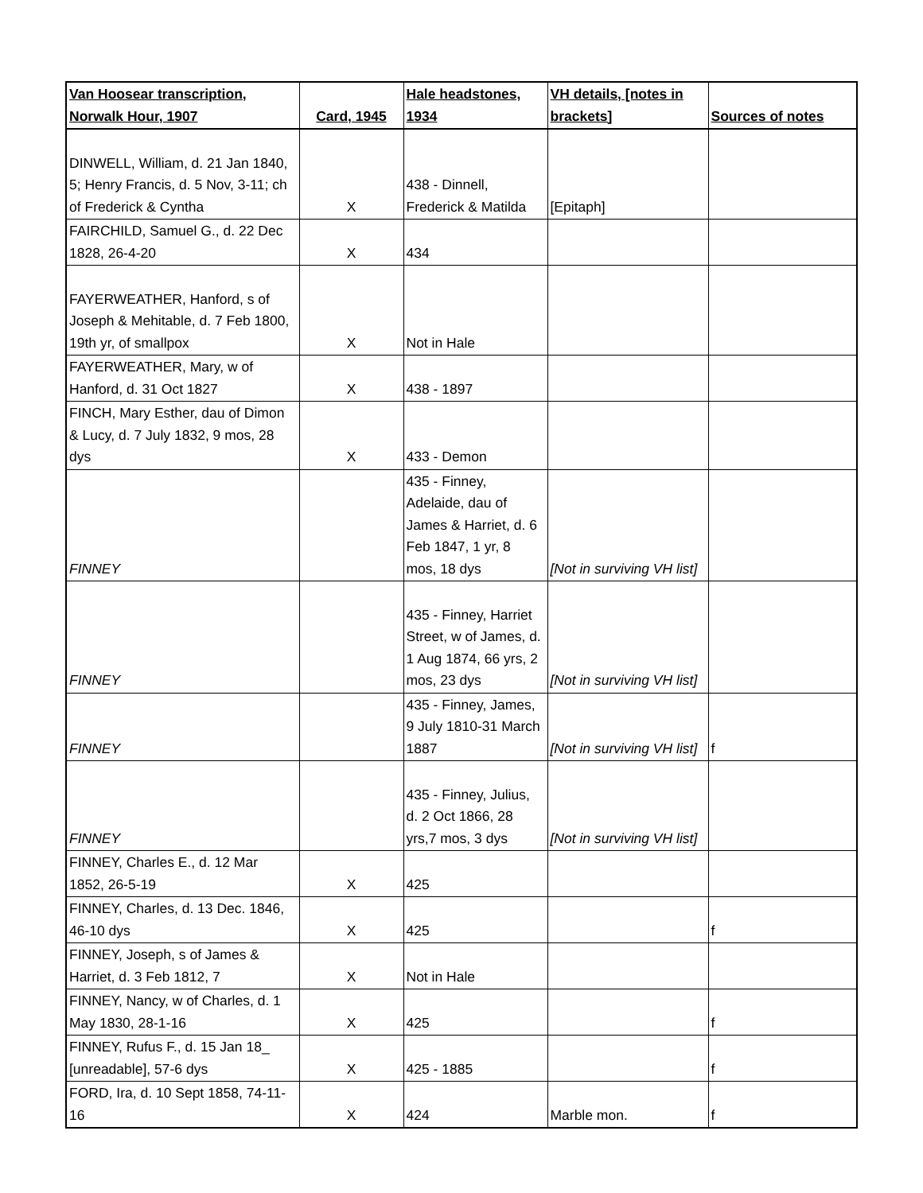| Van Hoosear transcription, Norwalk Hour, 1907 | Card, 1945 | Hale headstones, 1934 | VH details, [notes in brackets] | Sources of notes |
| --- | --- | --- | --- | --- |
| DINWELL, William, d. 21 Jan 1840, 5; Henry Francis, d. 5 Nov, 3-11; ch of Frederick & Cyntha | X | 438 - Dinnell, Frederick & Matilda | [Epitaph] | |
| FAIRCHILD, Samuel G., d. 22 Dec 1828, 26-4-20 | X | 434 | | |
| FAYERWEATHER, Hanford, s of Joseph & Mehitable, d. 7 Feb 1800, 19th yr, of smallpox | X | Not in Hale | | |
| FAYERWEATHER, Mary, w of Hanford, d. 31 Oct 1827 | X | 438 - 1897 | | |
| FINCH, Mary Esther, dau of Dimon & Lucy, d. 7 July 1832, 9 mos, 28 dys | X | 433 - Demon | | |
| FINNEY | | 435 - Finney, Adelaide, dau of James & Harriet, d. 6 Feb 1847, 1 yr, 8 mos, 18 dys | [Not in surviving VH list] | |
| FINNEY | | 435 - Finney, Harriet Street, w of James, d. 1 Aug 1874, 66 yrs, 2 mos, 23 dys | [Not in surviving VH list] | |
| FINNEY | | 435 - Finney, James, 9 July 1810-31 March 1887 | [Not in surviving VH list] | f |
| FINNEY | | 435 - Finney, Julius, d. 2 Oct 1866, 28 yrs,7 mos, 3 dys | [Not in surviving VH list] | |
| FINNEY, Charles E., d. 12 Mar 1852, 26-5-19 | X | 425 | | |
| FINNEY, Charles, d. 13 Dec. 1846, 46-10 dys | X | 425 | | f |
| FINNEY, Joseph, s of James & Harriet, d. 3 Feb 1812, 7 | X | Not in Hale | | |
| FINNEY, Nancy, w of Charles, d. 1 May 1830, 28-1-16 | X | 425 | | f |
| FINNEY, Rufus F., d. 15 Jan 18_ [unreadable], 57-6 dys | X | 425 - 1885 | | f |
| FORD, Ira, d. 10 Sept 1858, 74-11-16 | X | 424 | Marble mon. | f |